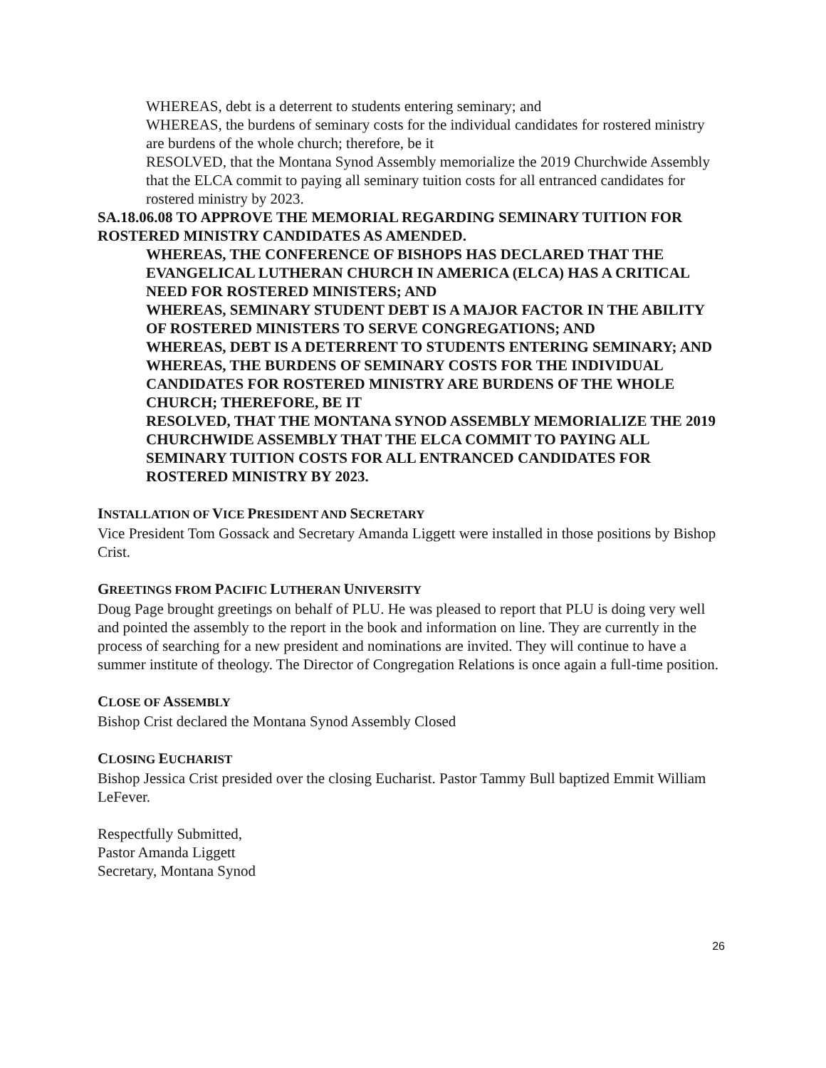WHEREAS, debt is a deterrent to students entering seminary; and
WHEREAS, the burdens of seminary costs for the individual candidates for rostered ministry are burdens of the whole church; therefore, be it
RESOLVED, that the Montana Synod Assembly memorialize the 2019 Churchwide Assembly that the ELCA commit to paying all seminary tuition costs for all entranced candidates for rostered ministry by 2023.
SA.18.06.08 TO APPROVE THE MEMORIAL REGARDING SEMINARY TUITION FOR ROSTERED MINISTRY CANDIDATES AS AMENDED.
WHEREAS, THE CONFERENCE OF BISHOPS HAS DECLARED THAT THE EVANGELICAL LUTHERAN CHURCH IN AMERICA (ELCA) HAS A CRITICAL NEED FOR ROSTERED MINISTERS; AND
WHEREAS, SEMINARY STUDENT DEBT IS A MAJOR FACTOR IN THE ABILITY OF ROSTERED MINISTERS TO SERVE CONGREGATIONS; AND
WHEREAS, DEBT IS A DETERRENT TO STUDENTS ENTERING SEMINARY; AND
WHEREAS, THE BURDENS OF SEMINARY COSTS FOR THE INDIVIDUAL CANDIDATES FOR ROSTERED MINISTRY ARE BURDENS OF THE WHOLE CHURCH; THEREFORE, BE IT
RESOLVED, THAT THE MONTANA SYNOD ASSEMBLY MEMORIALIZE THE 2019 CHURCHWIDE ASSEMBLY THAT THE ELCA COMMIT TO PAYING ALL SEMINARY TUITION COSTS FOR ALL ENTRANCED CANDIDATES FOR ROSTERED MINISTRY BY 2023.
INSTALLATION OF VICE PRESIDENT AND SECRETARY
Vice President Tom Gossack and Secretary Amanda Liggett were installed in those positions by Bishop Crist.
GREETINGS FROM PACIFIC LUTHERAN UNIVERSITY
Doug Page brought greetings on behalf of PLU. He was pleased to report that PLU is doing very well and pointed the assembly to the report in the book and information on line. They are currently in the process of searching for a new president and nominations are invited. They will continue to have a summer institute of theology. The Director of Congregation Relations is once again a full-time position.
CLOSE OF ASSEMBLY
Bishop Crist declared the Montana Synod Assembly Closed
CLOSING EUCHARIST
Bishop Jessica Crist presided over the closing Eucharist. Pastor Tammy Bull baptized Emmit William LeFever.
Respectfully Submitted,
Pastor Amanda Liggett
Secretary, Montana Synod
26